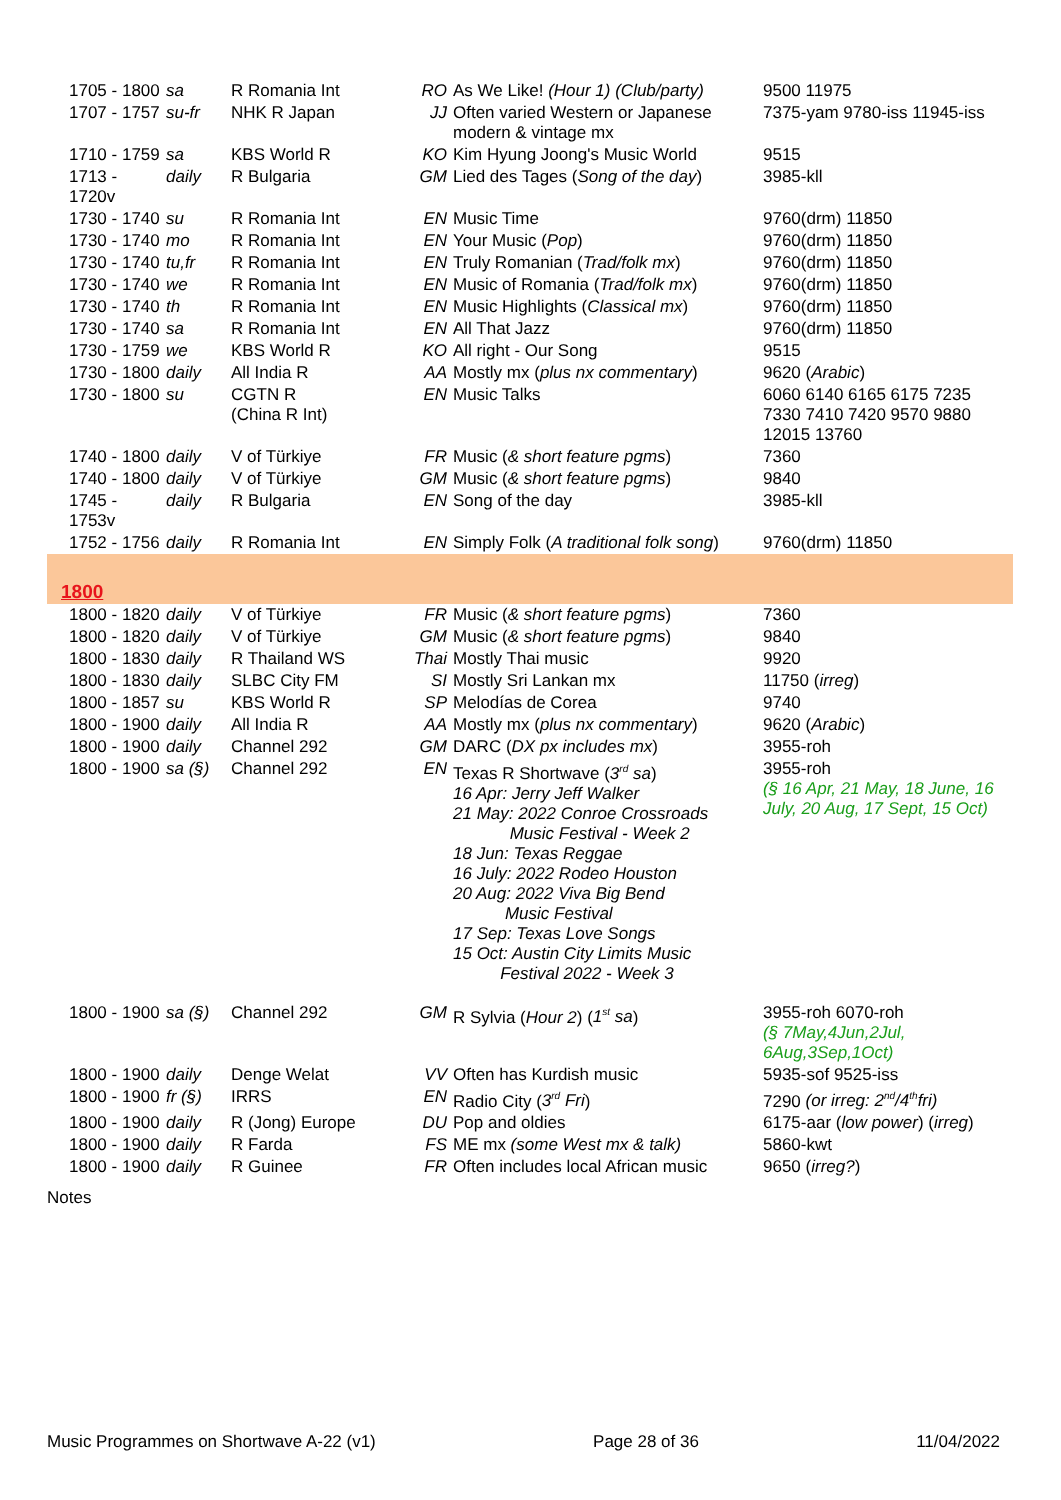| 1705 - 1800 | sa | R Romania Int | RO | As We Like! (Hour 1) (Club/party) | 9500 11975 |
| 1707 - 1757 | su-fr | NHK R Japan | JJ | Often varied Western or Japanese modern & vintage mx | 7375-yam 9780-iss 11945-iss |
| 1710 - 1759 | sa | KBS World R | KO | Kim Hyung Joong's Music World | 9515 |
| 1713 - 1720v | daily | R Bulgaria | GM | Lied des Tages ( Song of the day ) | 3985-kll |
| 1730 - 1740 | su | R Romania Int | EN | Music Time | 9760(drm) 11850 |
| 1730 - 1740 | mo | R Romania Int | EN | Your Music ( Pop ) | 9760(drm) 11850 |
| 1730 - 1740 | tu,fr | R Romania Int | EN | Truly Romanian ( Trad/folk mx ) | 9760(drm) 11850 |
| 1730 - 1740 | we | R Romania Int | EN | Music of Romania ( Trad/folk mx ) | 9760(drm) 11850 |
| 1730 - 1740 | th | R Romania Int | EN | Music Highlights ( Classical mx ) | 9760(drm) 11850 |
| 1730 - 1740 | sa | R Romania Int | EN | All That Jazz | 9760(drm) 11850 |
| 1730 - 1759 | we | KBS World R | KO | All right - Our Song | 9515 |
| 1730 - 1800 | daily | All India R | AA | Mostly mx ( plus nx commentary ) | 9620 ( Arabic ) |
| 1730 - 1800 | su | CGTN R (China R Int) | EN | Music Talks | 6060 6140 6165 6175 7235 7330 7410 7420 9570 9880 12015 13760 |
| 1740 - 1800 | daily | V of Türkiye | FR | Music ( & short feature pgms ) | 7360 |
| 1740 - 1800 | daily | V of Türkiye | GM | Music ( & short feature pgms ) | 9840 |
| 1745 - 1753v | daily | R Bulgaria | EN | Song of the day | 3985-kll |
| 1752 - 1756 | daily | R Romania Int | EN | Simply Folk ( A traditional folk song ) | 9760(drm) 11850 |
| 1800 | | | | | |
| 1800 - 1820 | daily | V of Türkiye | FR | Music ( & short feature pgms ) | 7360 |
| 1800 - 1820 | daily | V of Türkiye | GM | Music ( & short feature pgms ) | 9840 |
| 1800 - 1830 | daily | R Thailand WS | Thai | Mostly Thai music | 9920 |
| 1800 - 1830 | daily | SLBC City FM | SI | Mostly Sri Lankan mx | 11750 ( irreg ) |
| 1800 - 1857 | su | KBS World R | SP | Melodías de Corea | 9740 |
| 1800 - 1900 | daily | All India R | AA | Mostly mx ( plus nx commentary ) | 9620 ( Arabic ) |
| 1800 - 1900 | daily | Channel 292 | GM | DARC ( DX px includes mx ) | 3955-roh |
| 1800 - 1900 | sa (§) | Channel 292 | EN | Texas R Shortwave ( 3<sup>rd</sup> sa ) 16 Apr: Jerry Jeff Walker 21 May: 2022 Conroe Crossroads Music Festival - Week 2 18 Jun: Texas Reggae 16 July: 2022 Rodeo Houston 20 Aug: 2022 Viva Big Bend Music Festival 17 Sep: Texas Love Songs 15 Oct: Austin City Limits Music Festival 2022 - Week 3 | 3955-roh (§ 16 Apr, 21 May, 18 June, 16 July, 20 Aug, 17 Sept, 15 Oct) |
| 1800 - 1900 | sa (§) | Channel 292 | GM | R Sylvia ( Hour 2 ) ( 1<sup>st</sup> sa ) | 3955-roh 6070-roh (§ 7May,4Jun,2Jul, 6Aug,3Sep,1Oct) |
| 1800 - 1900 | daily | Denge Welat | VV | Often has Kurdish music | 5935-sof 9525-iss |
| 1800 - 1900 | fr (§) | IRRS | EN | Radio City ( 3<sup>rd</sup> Fri ) | 7290 (or irreg: 2<sup>nd</sup>/4<sup>th</sup>fri) |
| 1800 - 1900 | daily | R (Jong) Europe | DU | Pop and oldies | 6175-aar ( low power ) ( irreg ) |
| 1800 - 1900 | daily | R Farda | FS | ME mx (some West mx & talk) | 5860-kwt |
| 1800 - 1900 | daily | R Guinee | FR | Often includes local African music | 9650 ( irreg? ) |
Notes
Music Programmes on Shortwave A-22 (v1) Page 28 of 36 11/04/2022